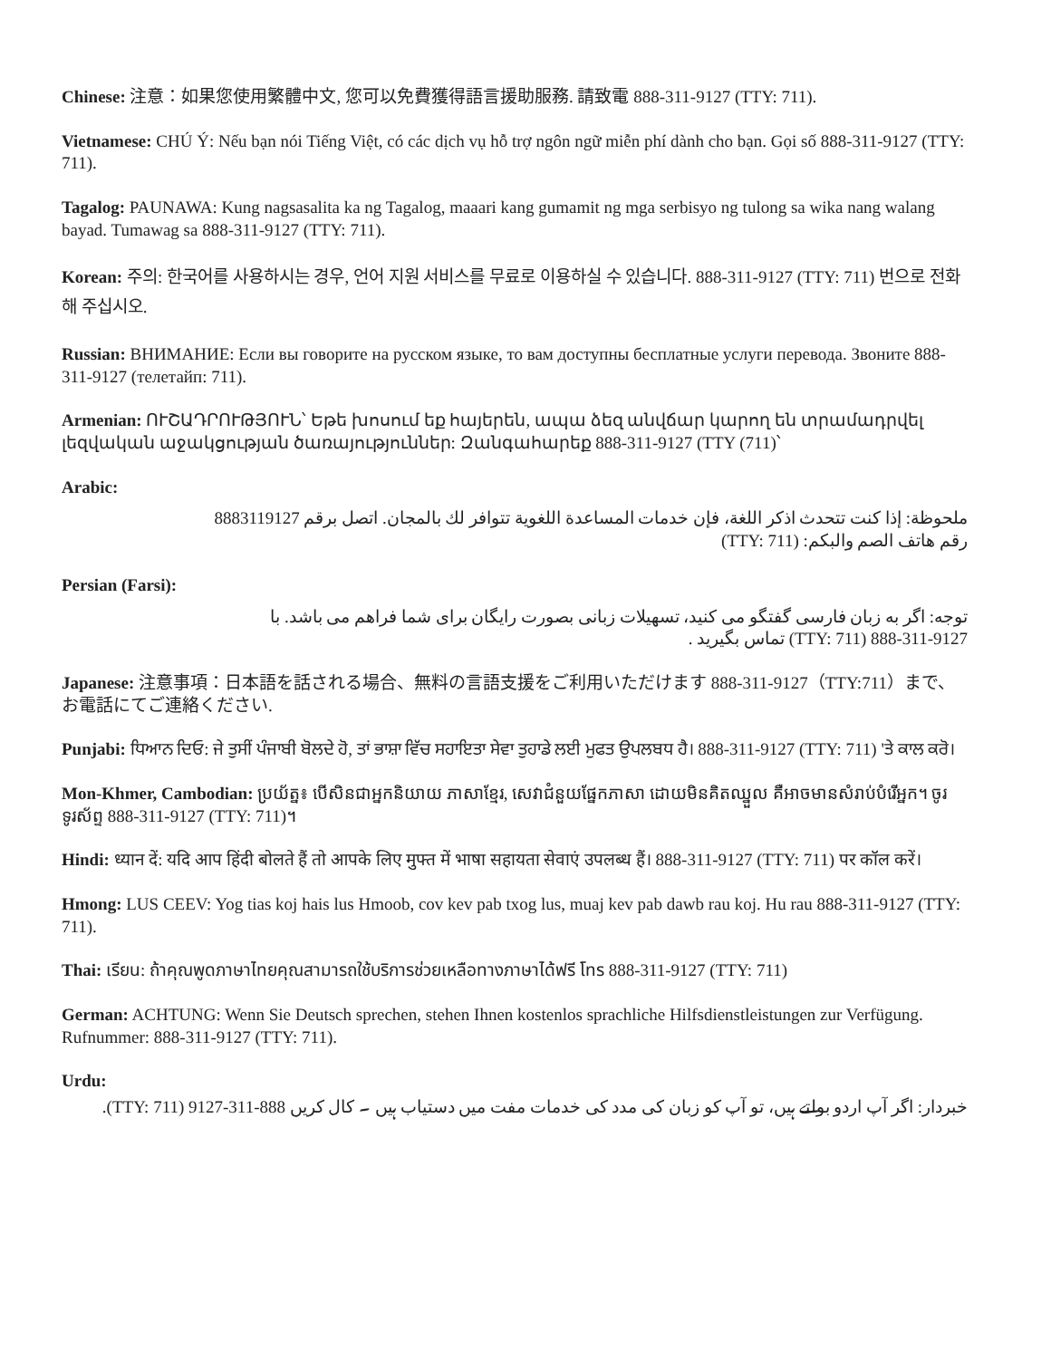Chinese: 注意：如果您使用繁體中文, 您可以免費獲得語言援助服務. 請致電 888-311-9127 (TTY: 711).
Vietnamese: CHÚ Ý: Nếu bạn nói Tiếng Việt, có các dịch vụ hỗ trợ ngôn ngữ miễn phí dành cho bạn. Gọi số 888-311-9127 (TTY: 711).
Tagalog: PAUNAWA: Kung nagsasalita ka ng Tagalog, maaari kang gumamit ng mga serbisyo ng tulong sa wika nang walang bayad. Tumawag sa 888-311-9127 (TTY: 711).
Korean: 주의: 한국어를 사용하시는 경우, 언어 지원 서비스를 무료로 이용하실 수 있습니다. 888-311-9127 (TTY: 711) 번으로 전화해 주십시오.
Russian: ВНИМАНИЕ: Если вы говорите на русском языке, то вам доступны бесплатные услуги перевода. Звоните 888-311-9127 (телетайп: 711).
Armenian: ՈՒՇԱԴՐՈՒԹՅՈՒՆ՝ Եթե խոսում եք հայերեն, ապա ձեզ անվճար կարող են տրամադրվել լեզվական աջակցության ծառայություններ: Զանգահարեք 888-311-9127 (TTY (711)՝
Arabic:
ملحوظة: إذا كنت تتحدث اذكر اللغة، فإن خدمات المساعدة اللغوية تتوافر لك بالمجان. اتصل برقم 8883119127
رقم هاتف الصم والبكم: (TTY: 711)
Persian (Farsi):
توجه: اگر به زبان فارسی گفتگو می کنید، تسهیلات زبانی بصورت رایگان برای شما فراهم می باشد. با
888-311-9127 (TTY: 711) تماس بگیرید .
Japanese: 注意事項：日本語を話される場合、無料の言語支援をご利用いただけます 888-311-9127（TTY:711）まで、お電話にてご連絡ください.
Punjabi: ਧਿਆਨ ਦਿਓ: ਜੇ ਤੁਸੀਂ ਪੰਜਾਬੀ ਬੋਲਦੇ ਹੋ, ਤਾਂ ਭਾਸ਼ਾ ਵਿੱਚ ਸਹਾਇਤਾ ਸੇਵਾ ਤੁਹਾਡੇ ਲਈ ਮੁਫਤ ਉਪਲਬਧ ਹੈ। 888-311-9127 (TTY: 711) 'ਤੇ ਕਾਲ ਕਰੋ।
Mon-Khmer, Cambodian: ប្រយ័ត្ន៖ បើសិនជាអ្នកនិយាយ ភាសាខ្មែរ, សេវាជំនួយផ្នែកភាសា ដោយមិនគិតឈ្នួល គឺអាចមានសំរាប់បំរើអ្នក។ ចូរ ទូរស័ព្ទ 888-311-9127 (TTY: 711)។
Hindi: ध्यान दें: यदि आप हिंदी बोलते हैं तो आपके लिए मुफ्त में भाषा सहायता सेवाएं उपलब्ध हैं। 888-311-9127 (TTY: 711) पर कॉल करें।
Hmong: LUS CEEV: Yog tias koj hais lus Hmoob, cov kev pab txog lus, muaj kev pab dawb rau koj. Hu rau 888-311-9127 (TTY: 711).
Thai: เรียน: ถ้าคุณพูดภาษาไทยคุณสามารถใช้บริการช่วยเหลือทางภาษาได้ฟรี โทร 888-311-9127 (TTY: 711)
German: ACHTUNG: Wenn Sie Deutsch sprechen, stehen Ihnen kostenlos sprachliche Hilfsdienstleistungen zur Verfügung. Rufnummer: 888-311-9127 (TTY: 711).
Urdu:
خبردار: اگر آپ اردو بولتے ہیں، تو آپ کو زبان کی مدد کی خدمات مفت میں دستیاب ہیں ۔ کال کریں 888-311-9127 (TTY: 711).